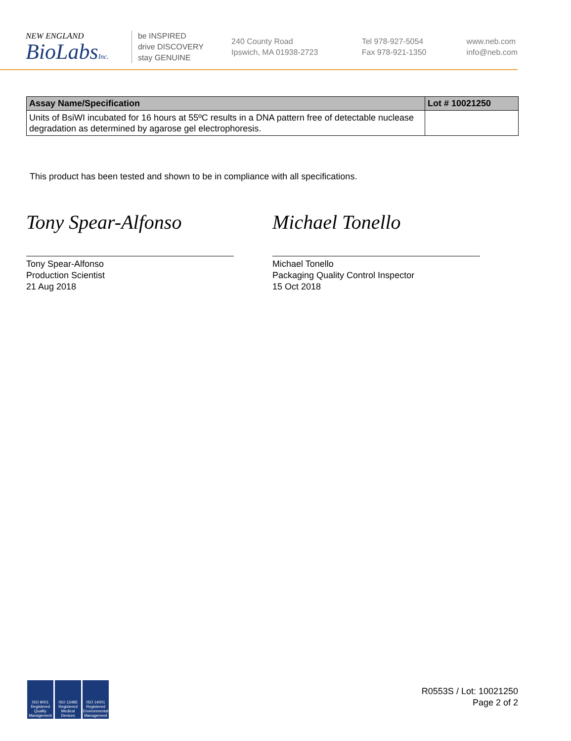NEW ENGLAND
BioLabsInc.
be INSPIRED
drive DISCOVERY
stay GENUINE
240 County Road
Ipswich, MA 01938-2723
Tel 978-927-5054
Fax 978-921-1350
www.neb.com
info@neb.com
| Assay Name/Specification | Lot # 10021250 |
| --- | --- |
| Units of BsiWI incubated for 16 hours at 55ºC results in a DNA pattern free of detectable nuclease degradation as determined by agarose gel electrophoresis. | |
This product has been tested and shown to be in compliance with all specifications.
Tony Spear-Alfonso
Tony Spear-Alfonso
Production Scientist
21 Aug 2018
Michael Tonello
Michael Tonello
Packaging Quality Control Inspector
15 Oct 2018
ISO 9001 Registered Quality Management
ISO 13485 Registered Medical Devices
ISO 14001 Registered Environmental Management
R0553S / Lot: 10021250
Page 2 of 2